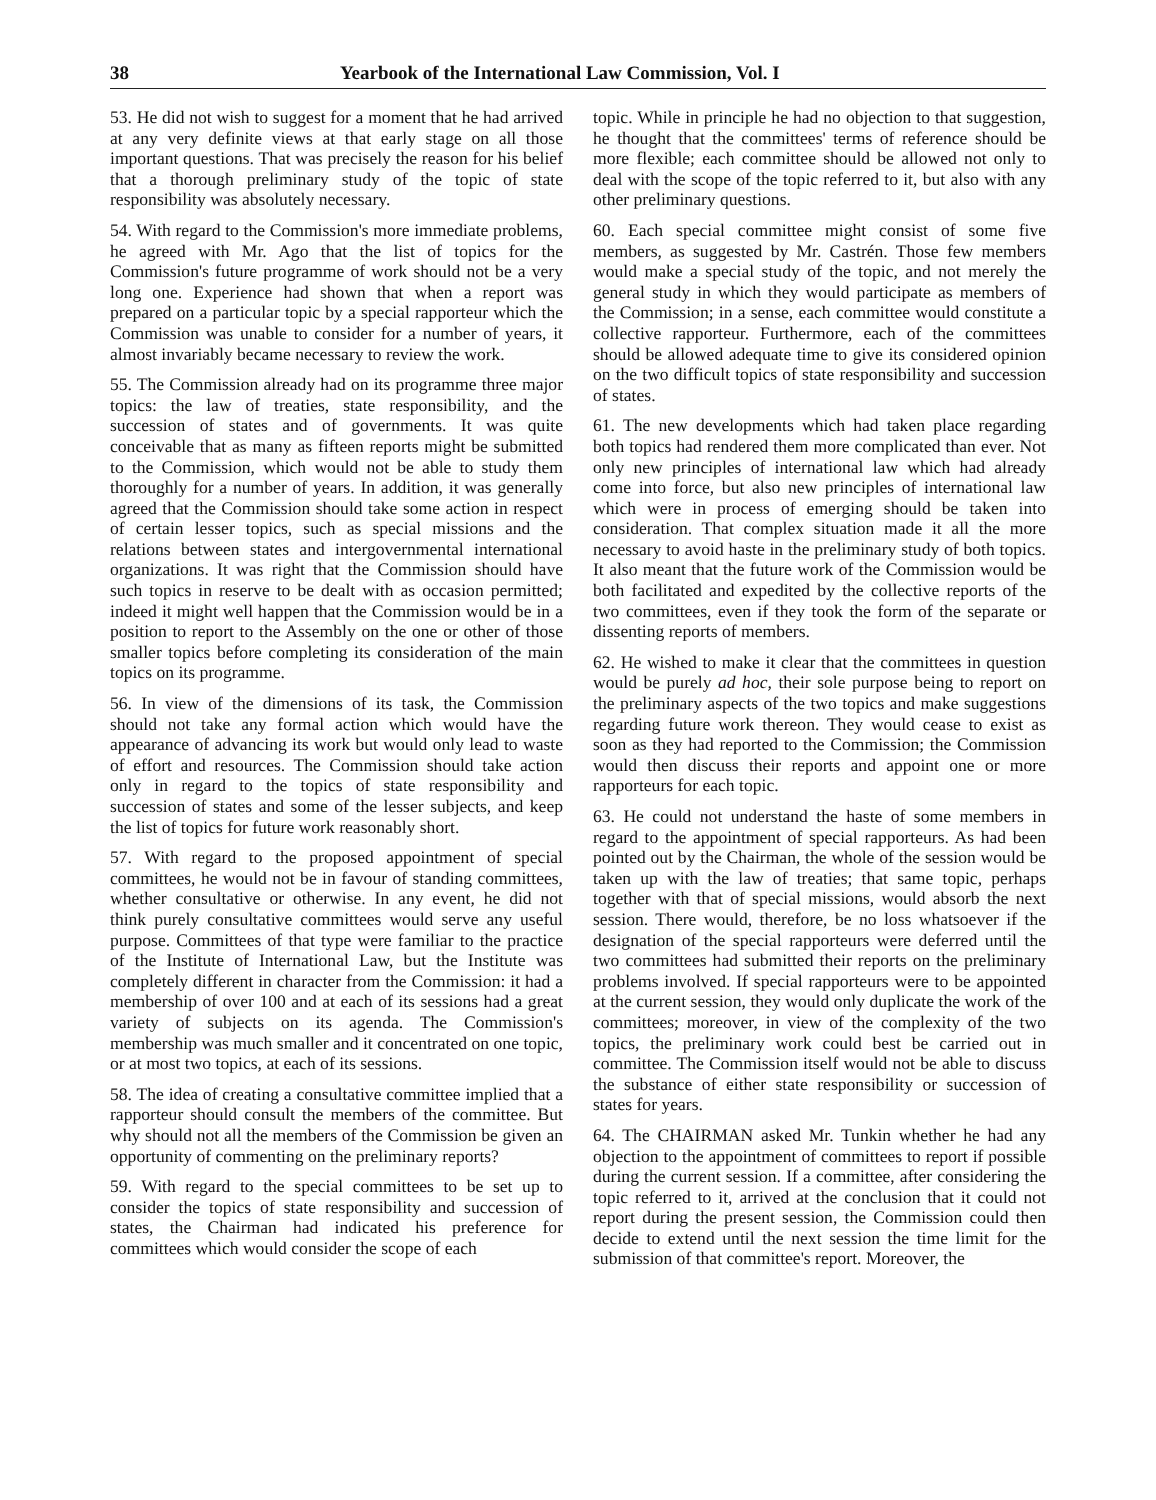38 Yearbook of the International Law Commission, Vol. I
53. He did not wish to suggest for a moment that he had arrived at any very definite views at that early stage on all those important questions. That was precisely the reason for his belief that a thorough preliminary study of the topic of state responsibility was absolutely necessary.
54. With regard to the Commission's more immediate problems, he agreed with Mr. Ago that the list of topics for the Commission's future programme of work should not be a very long one. Experience had shown that when a report was prepared on a particular topic by a special rapporteur which the Commission was unable to consider for a number of years, it almost invariably became necessary to review the work.
55. The Commission already had on its programme three major topics: the law of treaties, state responsibility, and the succession of states and of governments. It was quite conceivable that as many as fifteen reports might be submitted to the Commission, which would not be able to study them thoroughly for a number of years. In addition, it was generally agreed that the Commission should take some action in respect of certain lesser topics, such as special missions and the relations between states and intergovernmental international organizations. It was right that the Commission should have such topics in reserve to be dealt with as occasion permitted; indeed it might well happen that the Commission would be in a position to report to the Assembly on the one or other of those smaller topics before completing its consideration of the main topics on its programme.
56. In view of the dimensions of its task, the Commission should not take any formal action which would have the appearance of advancing its work but would only lead to waste of effort and resources. The Commission should take action only in regard to the topics of state responsibility and succession of states and some of the lesser subjects, and keep the list of topics for future work reasonably short.
57. With regard to the proposed appointment of special committees, he would not be in favour of standing committees, whether consultative or otherwise. In any event, he did not think purely consultative committees would serve any useful purpose. Committees of that type were familiar to the practice of the Institute of International Law, but the Institute was completely different in character from the Commission: it had a membership of over 100 and at each of its sessions had a great variety of subjects on its agenda. The Commission's membership was much smaller and it concentrated on one topic, or at most two topics, at each of its sessions.
58. The idea of creating a consultative committee implied that a rapporteur should consult the members of the committee. But why should not all the members of the Commission be given an opportunity of commenting on the preliminary reports?
59. With regard to the special committees to be set up to consider the topics of state responsibility and succession of states, the Chairman had indicated his preference for committees which would consider the scope of each
topic. While in principle he had no objection to that suggestion, he thought that the committees' terms of reference should be more flexible; each committee should be allowed not only to deal with the scope of the topic referred to it, but also with any other preliminary questions.
60. Each special committee might consist of some five members, as suggested by Mr. Castrén. Those few members would make a special study of the topic, and not merely the general study in which they would participate as members of the Commission; in a sense, each committee would constitute a collective rapporteur. Furthermore, each of the committees should be allowed adequate time to give its considered opinion on the two difficult topics of state responsibility and succession of states.
61. The new developments which had taken place regarding both topics had rendered them more complicated than ever. Not only new principles of international law which had already come into force, but also new principles of international law which were in process of emerging should be taken into consideration. That complex situation made it all the more necessary to avoid haste in the preliminary study of both topics. It also meant that the future work of the Commission would be both facilitated and expedited by the collective reports of the two committees, even if they took the form of the separate or dissenting reports of members.
62. He wished to make it clear that the committees in question would be purely ad hoc, their sole purpose being to report on the preliminary aspects of the two topics and make suggestions regarding future work thereon. They would cease to exist as soon as they had reported to the Commission; the Commission would then discuss their reports and appoint one or more rapporteurs for each topic.
63. He could not understand the haste of some members in regard to the appointment of special rapporteurs. As had been pointed out by the Chairman, the whole of the session would be taken up with the law of treaties; that same topic, perhaps together with that of special missions, would absorb the next session. There would, therefore, be no loss whatsoever if the designation of the special rapporteurs were deferred until the two committees had submitted their reports on the preliminary problems involved. If special rapporteurs were to be appointed at the current session, they would only duplicate the work of the committees; moreover, in view of the complexity of the two topics, the preliminary work could best be carried out in committee. The Commission itself would not be able to discuss the substance of either state responsibility or succession of states for years.
64. The CHAIRMAN asked Mr. Tunkin whether he had any objection to the appointment of committees to report if possible during the current session. If a committee, after considering the topic referred to it, arrived at the conclusion that it could not report during the present session, the Commission could then decide to extend until the next session the time limit for the submission of that committee's report. Moreover, the